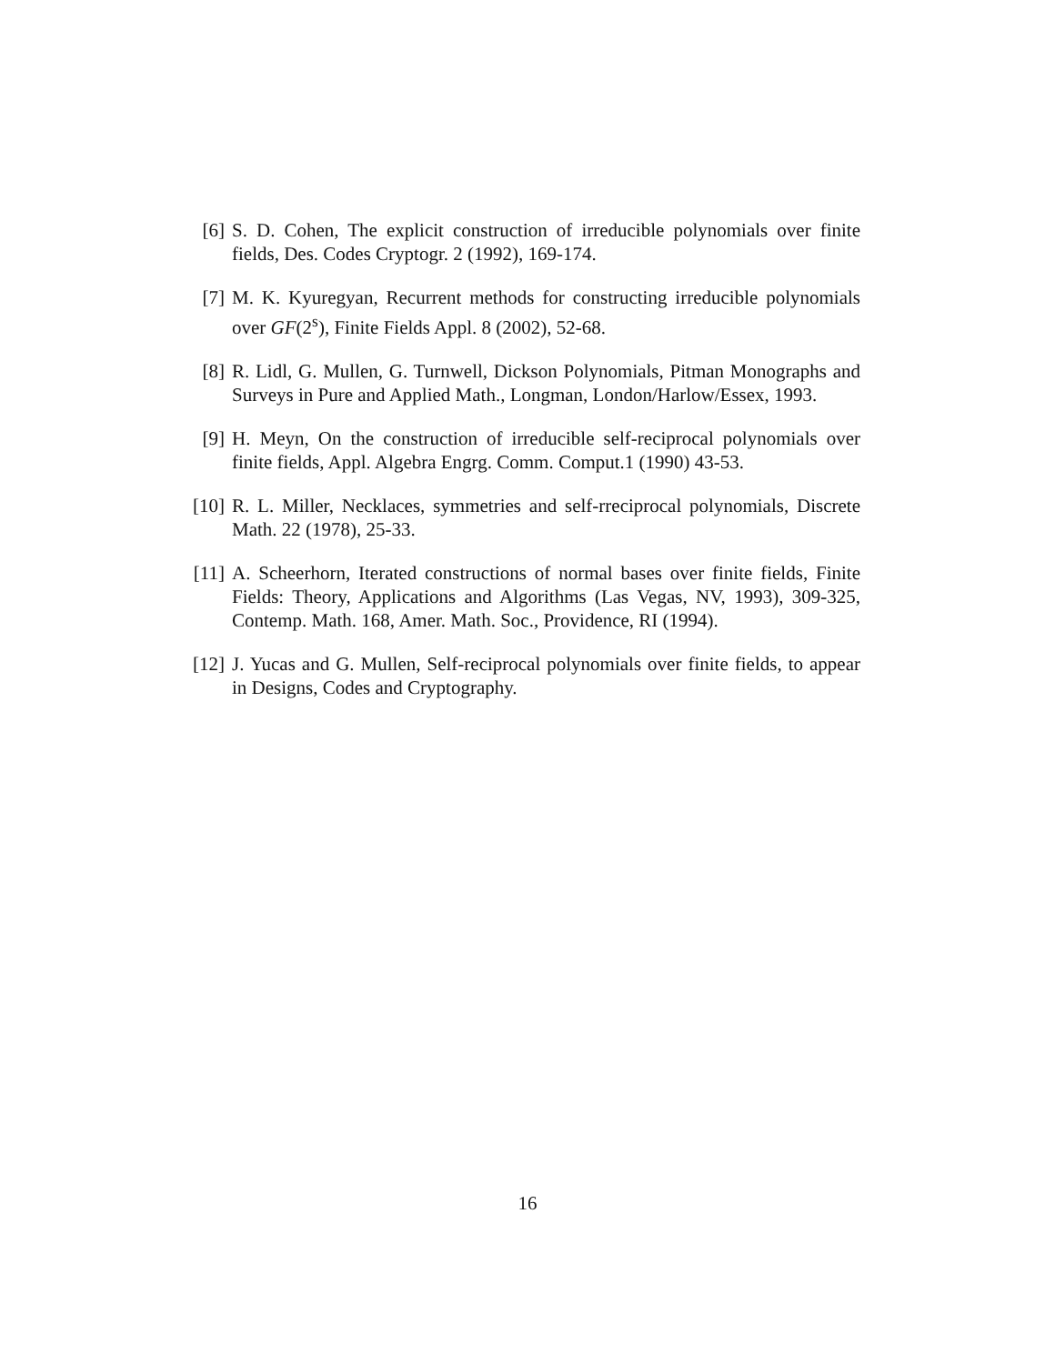[6] S. D. Cohen, The explicit construction of irreducible polynomials over finite fields, Des. Codes Cryptogr. 2 (1992), 169-174.
[7] M. K. Kyuregyan, Recurrent methods for constructing irreducible polynomials over GF(2<sup>s</sup>), Finite Fields Appl. 8 (2002), 52-68.
[8] R. Lidl, G. Mullen, G. Turnwell, Dickson Polynomials, Pitman Monographs and Surveys in Pure and Applied Math., Longman, London/Harlow/Essex, 1993.
[9] H. Meyn, On the construction of irreducible self-reciprocal polynomials over finite fields, Appl. Algebra Engrg. Comm. Comput.1 (1990) 43-53.
[10]
R. L. Miller, Necklaces, symmetries and self-rreciprocal polynomials, Discrete Math. 22 (1978), 25-33.
[11]
A. Scheerhorn, Iterated constructions of normal bases over finite fields, Finite Fields: Theory, Applications and Algorithms (Las Vegas, NV, 1993), 309-325, Contemp. Math. 168, Amer. Math. Soc., Providence, RI (1994).
[12]
J. Yucas and G. Mullen, Self-reciprocal polynomials over finite fields, to appear in Designs, Codes and Cryptography.
16